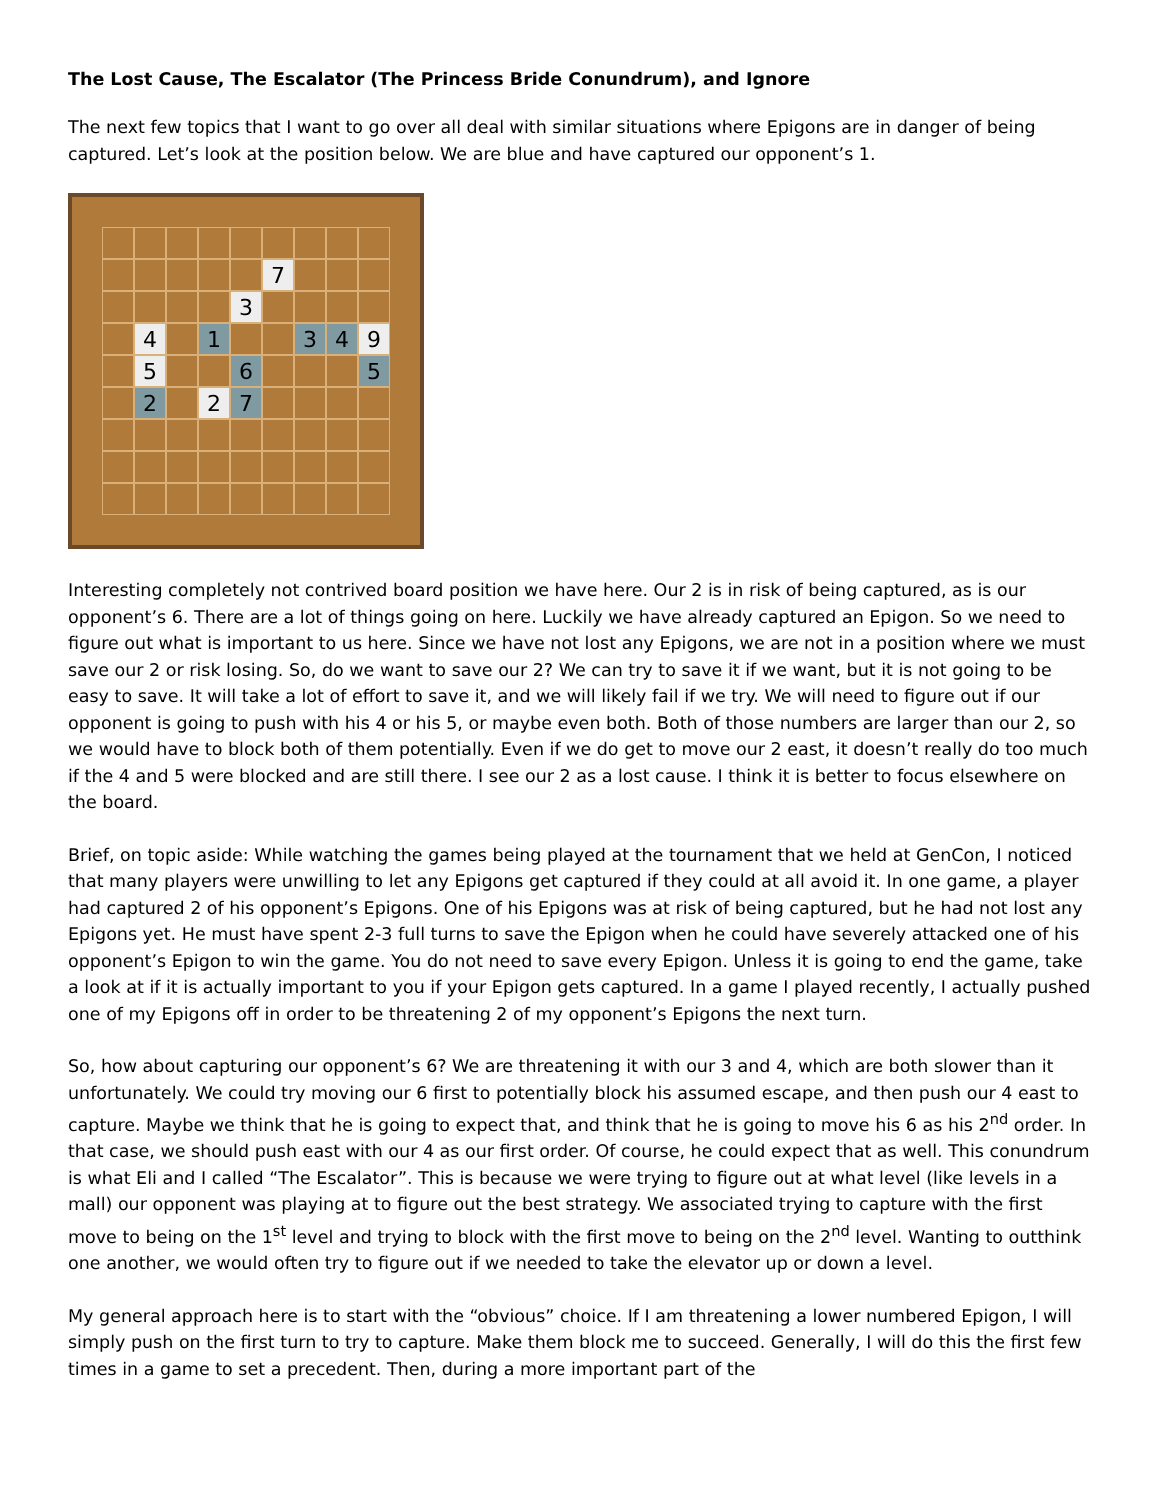The Lost Cause, The Escalator (The Princess Bride Conundrum), and Ignore
The next few topics that I want to go over all deal with similar situations where Epigons are in danger of being captured. Let’s look at the position below. We are blue and have captured our opponent’s 1.
7
3
4
1
3
4
9
5
6
5
2
2
7
Interesting completely not contrived board position we have here. Our 2 is in risk of being captured, as is our opponent’s 6. There are a lot of things going on here. Luckily we have already captured an Epigon. So we need to figure out what is important to us here. Since we have not lost any Epigons, we are not in a position where we must save our 2 or risk losing. So, do we want to save our 2? We can try to save it if we want, but it is not going to be easy to save. It will take a lot of effort to save it, and we will likely fail if we try. We will need to figure out if our opponent is going to push with his 4 or his 5, or maybe even both. Both of those numbers are larger than our 2, so we would have to block both of them potentially. Even if we do get to move our 2 east, it doesn’t really do too much if the 4 and 5 were blocked and are still there. I see our 2 as a lost cause. I think it is better to focus elsewhere on the board.
Brief, on topic aside: While watching the games being played at the tournament that we held at GenCon, I noticed that many players were unwilling to let any Epigons get captured if they could at all avoid it. In one game, a player had captured 2 of his opponent’s Epigons. One of his Epigons was at risk of being captured, but he had not lost any Epigons yet. He must have spent 2-3 full turns to save the Epigon when he could have severely attacked one of his opponent’s Epigon to win the game. You do not need to save every Epigon. Unless it is going to end the game, take a look at if it is actually important to you if your Epigon gets captured. In a game I played recently, I actually pushed one of my Epigons off in order to be threatening 2 of my opponent’s Epigons the next turn.
So, how about capturing our opponent’s 6? We are threatening it with our 3 and 4, which are both slower than it unfortunately. We could try moving our 6 first to potentially block his assumed escape, and then push our 4 east to capture. Maybe we think that he is going to expect that, and think that he is going to move his 6 as his 2<sup>nd</sup> order. In that case, we should push east with our 4 as our first order. Of course, he could expect that as well. This conundrum is what Eli and I called “The Escalator”. This is because we were trying to figure out at what level (like levels in a mall) our opponent was playing at to figure out the best strategy. We associated trying to capture with the first move to being on the 1<sup>st</sup> level and trying to block with the first move to being on the 2<sup>nd</sup> level. Wanting to outthink one another, we would often try to figure out if we needed to take the elevator up or down a level.
My general approach here is to start with the “obvious” choice. If I am threatening a lower numbered Epigon, I will simply push on the first turn to try to capture. Make them block me to succeed. Generally, I will do this the first few times in a game to set a precedent. Then, during a more important part of the